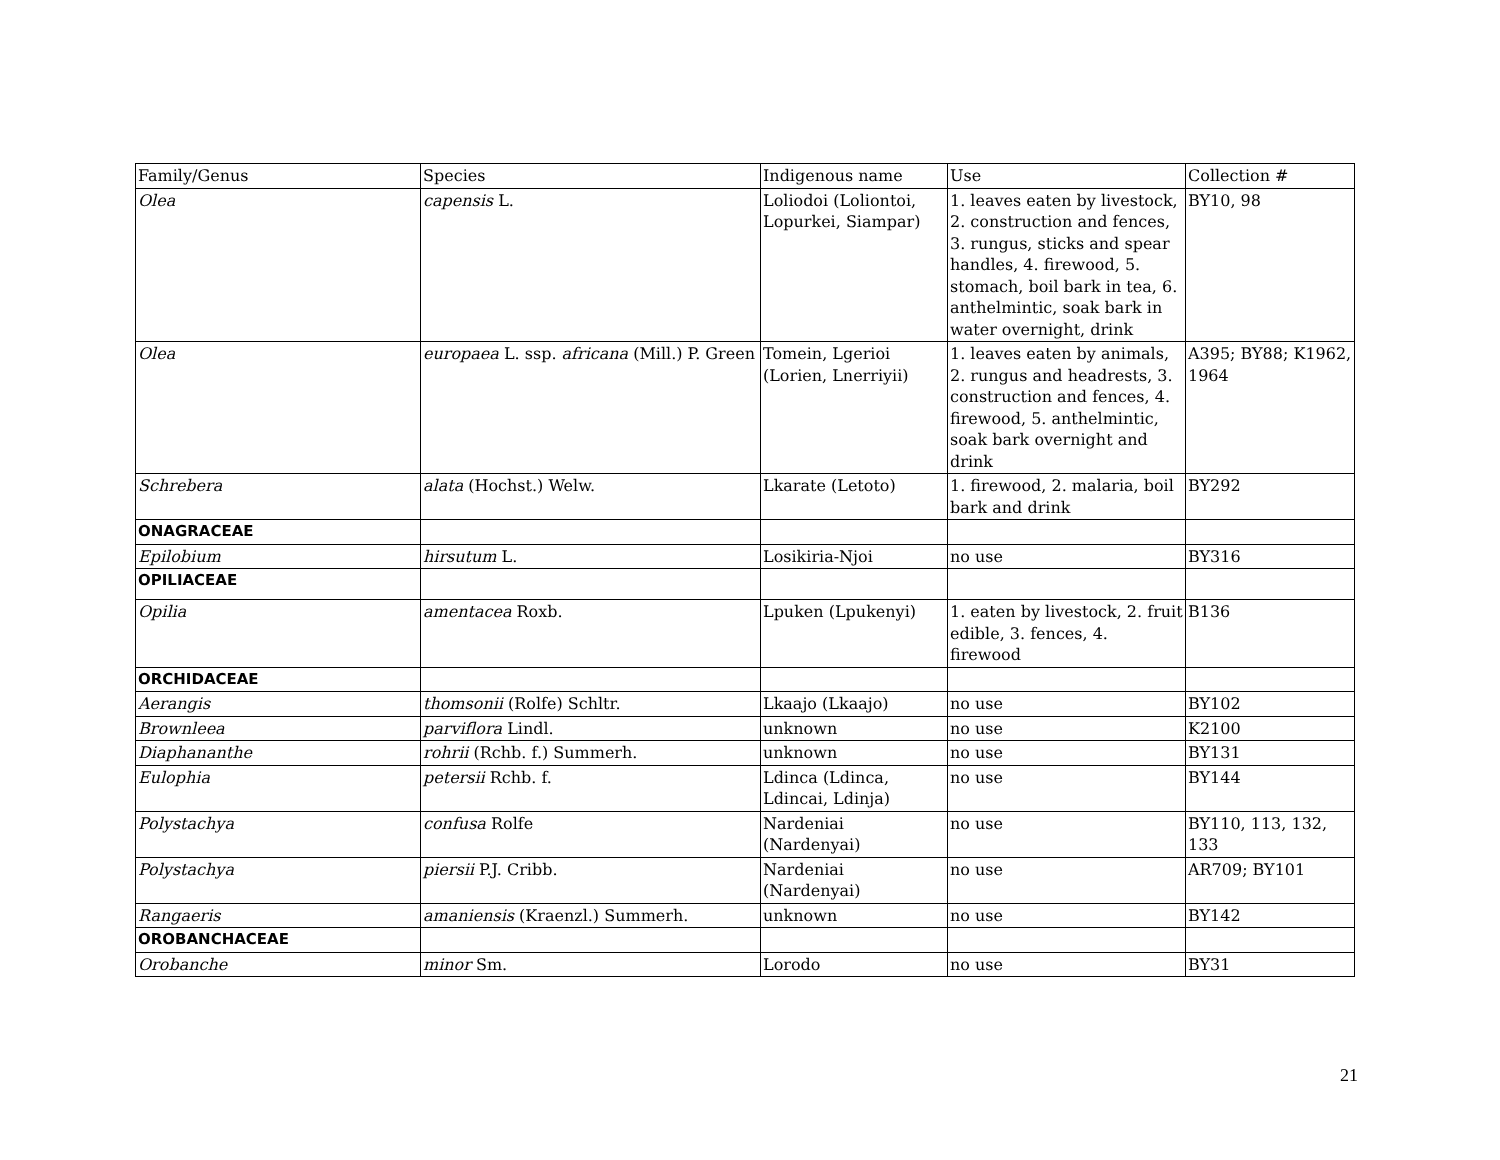| Family/Genus | Species | Indigenous name | Use | Collection # |
| --- | --- | --- | --- | --- |
| Olea | capensis L. | Loliodoi (Loliontoi, Lopurkei, Siampar) | 1. leaves eaten by livestock, 2. construction and fences, 3. rungus, sticks and spear handles, 4. firewood, 5. stomach, boil bark in tea, 6. anthelmintic, soak bark in water overnight, drink | BY10, 98 |
| Olea | europaea L. ssp. africana (Mill.) P. Green | Tomein, Lgerioi (Lorien, Lnerriyii) | 1. leaves eaten by animals, 2. rungus and headrests, 3. construction and fences, 4. firewood, 5. anthelmintic, soak bark overnight and drink | A395; BY88; K1962, 1964 |
| Schrebera | alata (Hochst.) Welw. | Lkarate (Letoto) | 1. firewood, 2. malaria, boil bark and drink | BY292 |
| ONAGRACEAE | | | | |
| Epilobium | hirsutum L. | Losikiria-Njoi | no use | BY316 |
| OPILIACEAE | | | | |
| Opilia | amentacea Roxb. | Lpuken (Lpukenyi) | 1. eaten by livestock, 2. fruit edible, 3. fences, 4. firewood | B136 |
| ORCHIDACEAE | | | | |
| Aerangis | thomsonii (Rolfe) Schltr. | Lkaajo (Lkaajo) | no use | BY102 |
| Brownleea | parviflora Lindl. | unknown | no use | K2100 |
| Diaphananthe | rohrii (Rchb. f.) Summerh. | unknown | no use | BY131 |
| Eulophia | petersii Rchb. f. | Ldinca (Ldinca, Ldincai, Ldinja) | no use | BY144 |
| Polystachya | confusa Rolfe | Nardeniai (Nardenyai) | no use | BY110, 113, 132, 133 |
| Polystachya | piersii P.J. Cribb. | Nardeniai (Nardenyai) | no use | AR709; BY101 |
| Rangaeris | amaniensis (Kraenzl.) Summerh. | unknown | no use | BY142 |
| OROBANCHACEAE | | | | |
| Orobanche | minor Sm. | Lorodo | no use | BY31 |
21